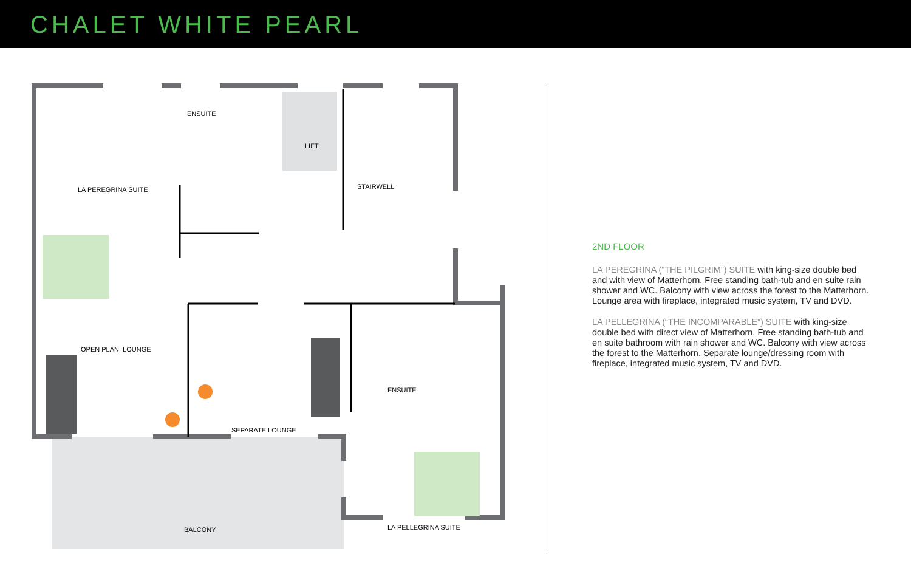CHALET WHITE PEARL
ENSUITE
LIFT
STAIRWELL
LA PEREGRINA SUITE
OPEN PLAN LOUNGE
ENSUITE
SEPARATE LOUNGE
BALCONY LA PELLEGRINA SUITE
2ND FLOOR
LA PEREGRINA (“THE PILGRIM”) SUITE with king-size double bed and with view of Matterhorn. Free standing bath-tub and en suite rain shower and WC. Balcony with view across the forest to the Matterhorn. Lounge area with fireplace, integrated music system, TV and DVD.
LA PELLEGRINA (“THE INCOMPARABLE”) SUITE with king-size double bed with direct view of Matterhorn. Free standing bath-tub and en suite bathroom with rain shower and WC. Balcony with view across the forest to the Matterhorn. Separate lounge/dressing room with fireplace, integrated music system, TV and DVD.